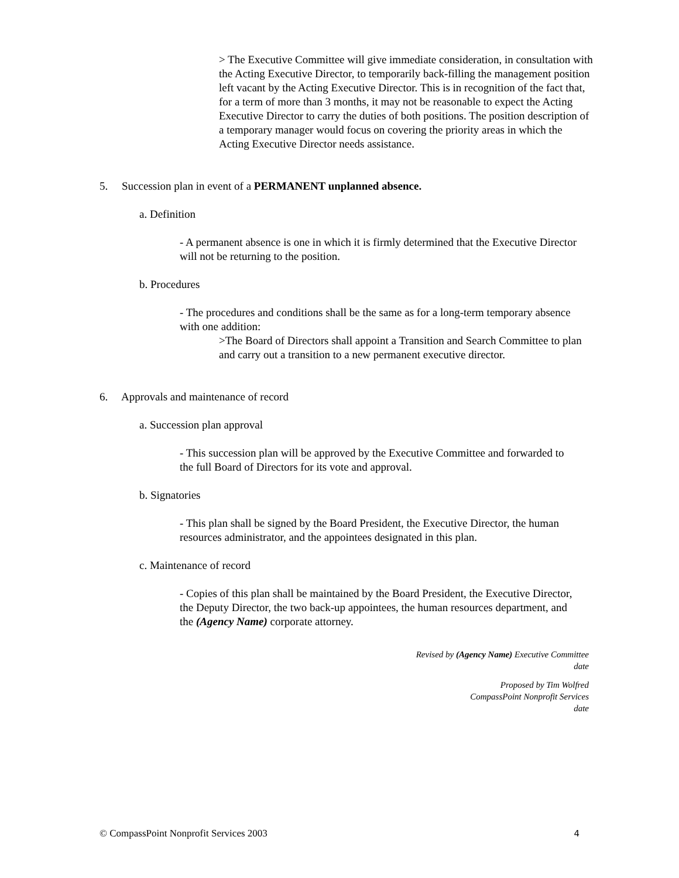> The Executive Committee will give immediate consideration, in consultation with the Acting Executive Director, to temporarily back-filling the management position left vacant by the Acting Executive Director. This is in recognition of the fact that, for a term of more than 3 months, it may not be reasonable to expect the Acting Executive Director to carry the duties of both positions. The position description of a temporary manager would focus on covering the priority areas in which the Acting Executive Director needs assistance.
5. Succession plan in event of a PERMANENT unplanned absence.
a. Definition
- A permanent absence is one in which it is firmly determined that the Executive Director will not be returning to the position.
b. Procedures
- The procedures and conditions shall be the same as for a long-term temporary absence with one addition:
>The Board of Directors shall appoint a Transition and Search Committee to plan and carry out a transition to a new permanent executive director.
6. Approvals and maintenance of record
a. Succession plan approval
- This succession plan will be approved by the Executive Committee and forwarded to the full Board of Directors for its vote and approval.
b. Signatories
- This plan shall be signed by the Board President, the Executive Director, the human resources administrator, and the appointees designated in this plan.
c. Maintenance of record
- Copies of this plan shall be maintained by the Board President, the Executive Director, the Deputy Director, the two back-up appointees, the human resources department, and the (Agency Name) corporate attorney.
Revised by (Agency Name) Executive Committee
date
Proposed by Tim Wolfred
CompassPoint Nonprofit Services
date
© CompassPoint Nonprofit Services 2003 4